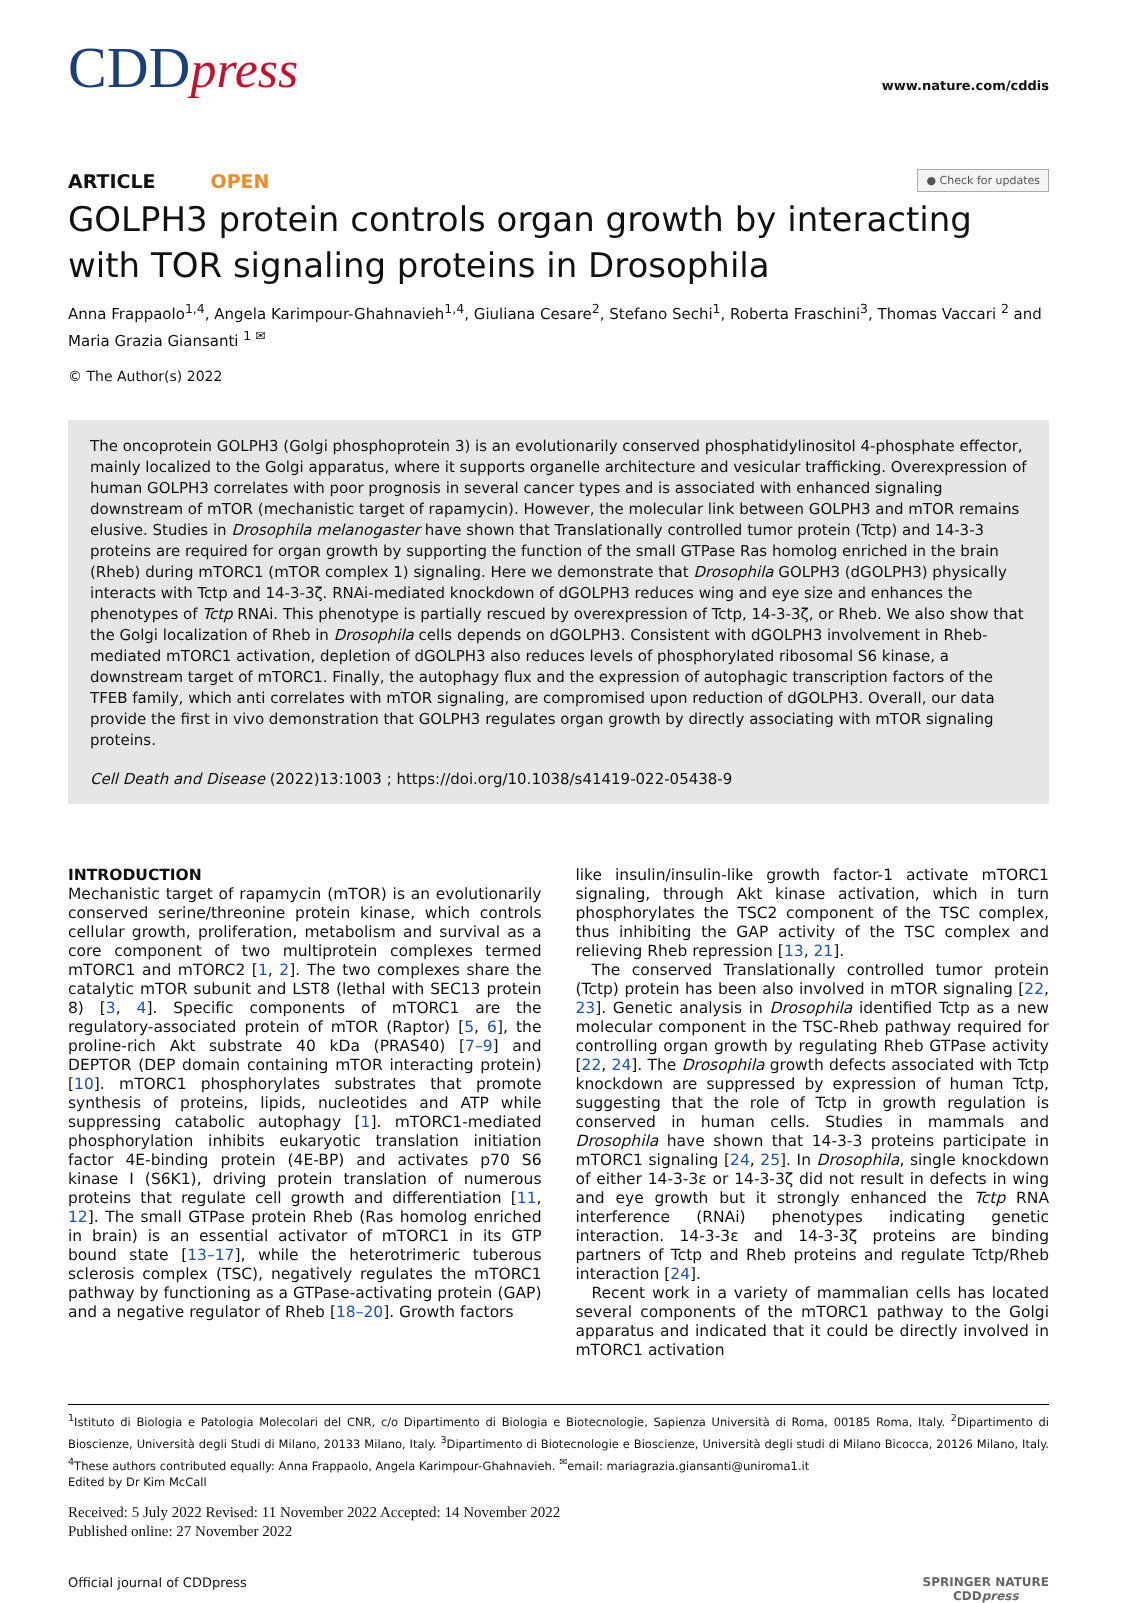CDDpress
www.nature.com/cddis
ARTICLE OPEN
● Check for updates
GOLPH3 protein controls organ growth by interacting with TOR signaling proteins in Drosophila
Anna Frappaolo<sup>1,4</sup>, Angela Karimpour-Ghahnavieh<sup>1,4</sup>, Giuliana Cesare<sup>2</sup>, Stefano Sechi<sup>1</sup>, Roberta Fraschini<sup>3</sup>, Thomas Vaccari <sup>2</sup> and Maria Grazia Giansanti <sup>1 ✉</sup>
© The Author(s) 2022
The oncoprotein GOLPH3 (Golgi phosphoprotein 3) is an evolutionarily conserved phosphatidylinositol 4-phosphate effector, mainly localized to the Golgi apparatus, where it supports organelle architecture and vesicular trafficking. Overexpression of human GOLPH3 correlates with poor prognosis in several cancer types and is associated with enhanced signaling downstream of mTOR (mechanistic target of rapamycin). However, the molecular link between GOLPH3 and mTOR remains elusive. Studies in Drosophila melanogaster have shown that Translationally controlled tumor protein (Tctp) and 14-3-3 proteins are required for organ growth by supporting the function of the small GTPase Ras homolog enriched in the brain (Rheb) during mTORC1 (mTOR complex 1) signaling. Here we demonstrate that Drosophila GOLPH3 (dGOLPH3) physically interacts with Tctp and 14-3-3ζ. RNAi-mediated knockdown of dGOLPH3 reduces wing and eye size and enhances the phenotypes of Tctp RNAi. This phenotype is partially rescued by overexpression of Tctp, 14-3-3ζ, or Rheb. We also show that the Golgi localization of Rheb in Drosophila cells depends on dGOLPH3. Consistent with dGOLPH3 involvement in Rheb-mediated mTORC1 activation, depletion of dGOLPH3 also reduces levels of phosphorylated ribosomal S6 kinase, a downstream target of mTORC1. Finally, the autophagy flux and the expression of autophagic transcription factors of the TFEB family, which anti correlates with mTOR signaling, are compromised upon reduction of dGOLPH3. Overall, our data provide the first in vivo demonstration that GOLPH3 regulates organ growth by directly associating with mTOR signaling proteins.
Cell Death and Disease (2022)13:1003 ; https://doi.org/10.1038/s41419-022-05438-9
INTRODUCTION
Mechanistic target of rapamycin (mTOR) is an evolutionarily conserved serine/threonine protein kinase, which controls cellular growth, proliferation, metabolism and survival as a core component of two multiprotein complexes termed mTORC1 and mTORC2 [1, 2]. The two complexes share the catalytic mTOR subunit and LST8 (lethal with SEC13 protein 8) [3, 4]. Specific components of mTORC1 are the regulatory-associated protein of mTOR (Raptor) [5, 6], the proline-rich Akt substrate 40 kDa (PRAS40) [7–9] and DEPTOR (DEP domain containing mTOR interacting protein) [10]. mTORC1 phosphorylates substrates that promote synthesis of proteins, lipids, nucleotides and ATP while suppressing catabolic autophagy [1]. mTORC1-mediated phosphorylation inhibits eukaryotic translation initiation factor 4E-binding protein (4E-BP) and activates p70 S6 kinase I (S6K1), driving protein translation of numerous proteins that regulate cell growth and differentiation [11, 12]. The small GTPase protein Rheb (Ras homolog enriched in brain) is an essential activator of mTORC1 in its GTP bound state [13–17], while the heterotrimeric tuberous sclerosis complex (TSC), negatively regulates the mTORC1 pathway by functioning as a GTPase-activating protein (GAP) and a negative regulator of Rheb [18–20]. Growth factors
like insulin/insulin-like growth factor-1 activate mTORC1 signaling, through Akt kinase activation, which in turn phosphorylates the TSC2 component of the TSC complex, thus inhibiting the GAP activity of the TSC complex and relieving Rheb repression [13, 21].
The conserved Translationally controlled tumor protein (Tctp) protein has been also involved in mTOR signaling [22, 23]. Genetic analysis in Drosophila identified Tctp as a new molecular component in the TSC-Rheb pathway required for controlling organ growth by regulating Rheb GTPase activity [22, 24]. The Drosophila growth defects associated with Tctp knockdown are suppressed by expression of human Tctp, suggesting that the role of Tctp in growth regulation is conserved in human cells. Studies in mammals and Drosophila have shown that 14-3-3 proteins participate in mTORC1 signaling [24, 25]. In Drosophila, single knockdown of either 14-3-3ε or 14-3-3ζ did not result in defects in wing and eye growth but it strongly enhanced the Tctp RNA interference (RNAi) phenotypes indicating genetic interaction. 14-3-3ε and 14-3-3ζ proteins are binding partners of Tctp and Rheb proteins and regulate Tctp/Rheb interaction [24].
Recent work in a variety of mammalian cells has located several components of the mTORC1 pathway to the Golgi apparatus and indicated that it could be directly involved in mTORC1 activation
<sup>1</sup> Istituto di Biologia e Patologia Molecolari del CNR, c/o Dipartimento di Biologia e Biotecnologie, Sapienza Università di Roma, 00185 Roma, Italy. <sup>2</sup>Dipartimento di Bioscienze, Università degli Studi di Milano, 20133 Milano, Italy. <sup>3</sup>Dipartimento di Biotecnologie e Bioscienze, Università degli studi di Milano Bicocca, 20126 Milano, Italy. <sup>4</sup>These authors contributed equally: Anna Frappaolo, Angela Karimpour-Ghahnavieh. <sup>✉</sup>email: mariagrazia.giansanti@uniroma1.it
Edited by Dr Kim McCall
Received: 5 July 2022 Revised: 11 November 2022 Accepted: 14 November 2022
Published online: 27 November 2022
Official journal of CDDpress SPRINGER NATURE
CDDpress